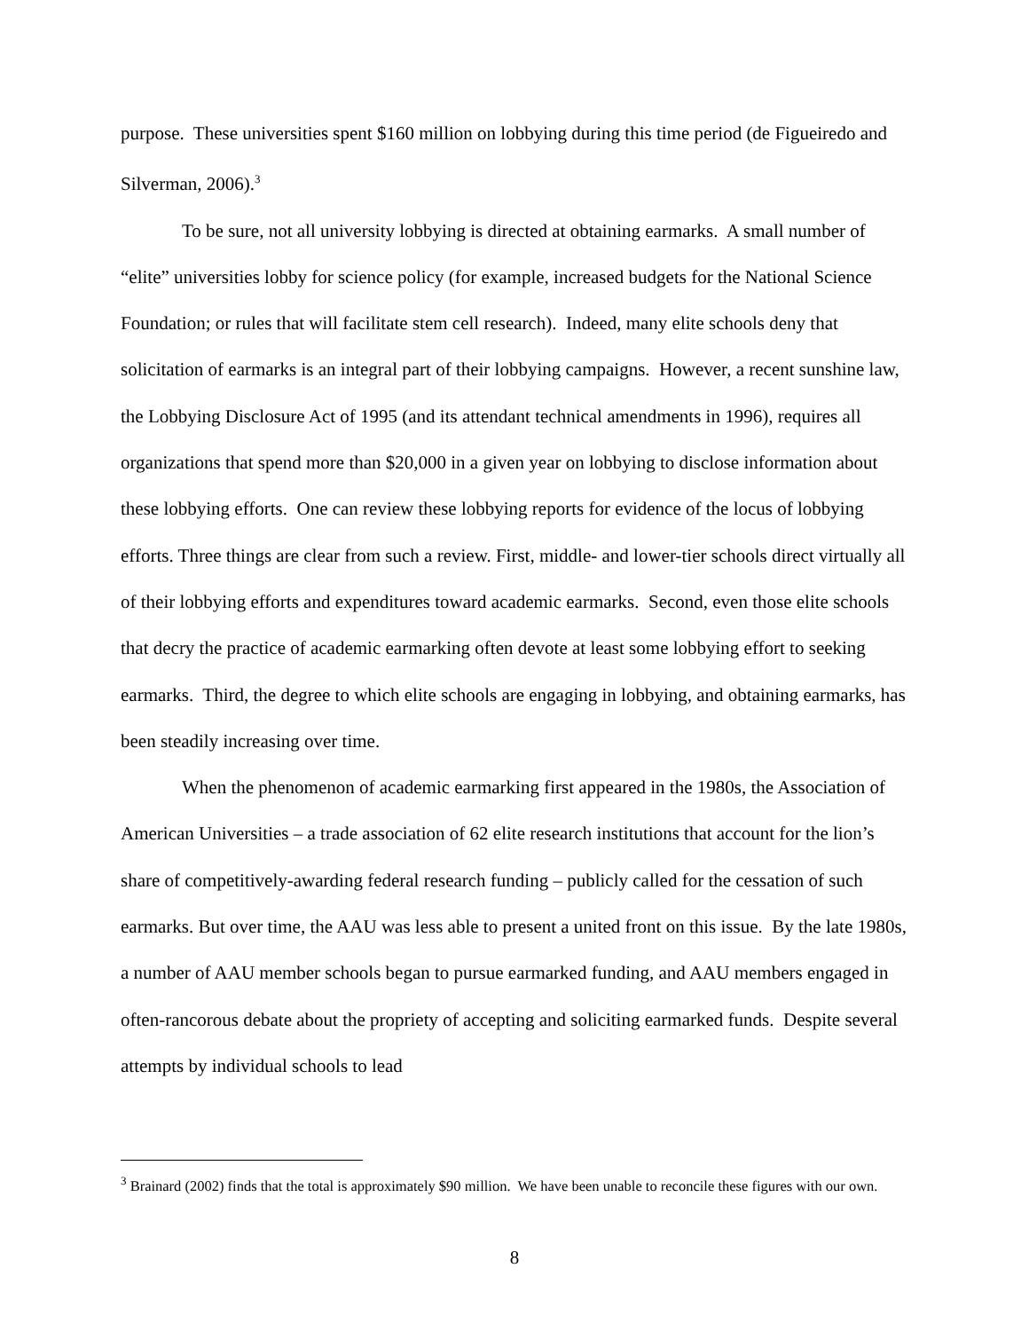purpose. These universities spent $160 million on lobbying during this time period (de Figueiredo and Silverman, 2006).<sup>3</sup>
To be sure, not all university lobbying is directed at obtaining earmarks. A small number of “elite” universities lobby for science policy (for example, increased budgets for the National Science Foundation; or rules that will facilitate stem cell research). Indeed, many elite schools deny that solicitation of earmarks is an integral part of their lobbying campaigns. However, a recent sunshine law, the Lobbying Disclosure Act of 1995 (and its attendant technical amendments in 1996), requires all organizations that spend more than $20,000 in a given year on lobbying to disclose information about these lobbying efforts. One can review these lobbying reports for evidence of the locus of lobbying efforts. Three things are clear from such a review. First, middle- and lower-tier schools direct virtually all of their lobbying efforts and expenditures toward academic earmarks. Second, even those elite schools that decry the practice of academic earmarking often devote at least some lobbying effort to seeking earmarks. Third, the degree to which elite schools are engaging in lobbying, and obtaining earmarks, has been steadily increasing over time.
When the phenomenon of academic earmarking first appeared in the 1980s, the Association of American Universities – a trade association of 62 elite research institutions that account for the lion’s share of competitively-awarding federal research funding – publicly called for the cessation of such earmarks. But over time, the AAU was less able to present a united front on this issue. By the late 1980s, a number of AAU member schools began to pursue earmarked funding, and AAU members engaged in often-rancorous debate about the propriety of accepting and soliciting earmarked funds. Despite several attempts by individual schools to lead
<sup>3</sup> Brainard (2002) finds that the total is approximately $90 million. We have been unable to reconcile these figures with our own.
8